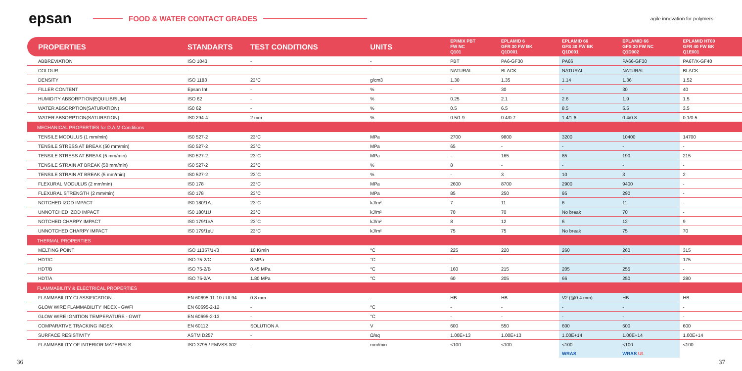epsan FOOD & WATER CONTACT GRADES agile innovation for polymers
| PROPERTIES | STANDARTS | TEST CONDITIONS | UNITS | EPIMIX PBT FW NC Q101 | EPLAMID 6 GFR 30 FW BK Q1D001 | EPLAMID 66 GFS 30 FW BK Q1D001 | EPLAMID 66 GFS 30 FW NC Q1D002 | EPLAMID HT00 GFR 40 FW BK Q1E001 |
| --- | --- | --- | --- | --- | --- | --- | --- | --- |
| ABBREVIATION | ISO 1043 | - | - | PBT | PA6-GF30 | PA66 | PA66-GF30 | PA6T/X-GF40 |
| COLOUR | - | - | - | NATURAL | BLACK | NATURAL | NATURAL | BLACK |
| DENSITY | ISO 1183 | 23°C | g/cm3 | 1.30 | 1.35 | 1.14 | 1.36 | 1.52 |
| FILLER CONTENT | Epsan Int. | - | % | - | 30 | - | 30 | 40 |
| HUMIDITY ABSORPTION(EQUILIBRIUM) | ISO 62 | - | % | 0.25 | 2.1 | 2.6 | 1.9 | 1.5 |
| WATER ABSORPTION(SATURATION) | IS0 62 | - | % | 0.5 | 6.5 | 8.5 | 5.5 | 3.5 |
| WATER ABSORPTION(SATURATION) | IS0 294-4 | 2 mm | % | 0.5/1.9 | 0.4/0.7 | 1.4/1.6 | 0.4/0.8 | 0.1/0.5 |
| MECHANICAL PROPERTIES for D.A.M Conditions | | | | | | | | |
| TENSILE MODULUS (1 mm/min) | IS0 527-2 | 23°C | MPa | 2700 | 9800 | 3200 | 10400 | 14700 |
| TENSILE STRESS AT BREAK (50 mm/min) | IS0 527-2 | 23°C | MPa | 65 | - | - | - | - |
| TENSILE STRESS AT BREAK (5 mm/min) | IS0 527-2 | 23°C | MPa | - | 165 | 85 | 190 | 215 |
| TENSILE STRAIN AT BREAK (50 mm/min) | IS0 527-2 | 23°C | % | 8 | - | - | - | - |
| TENSILE STRAIN AT BREAK (5 mm/min) | IS0 527-2 | 23°C | % | - | 3 | 10 | 3 | 2 |
| FLEXURAL MODULUS (2 mm/min) | IS0 178 | 23°C | MPa | 2600 | 8700 | 2900 | 9400 | - |
| FLEXURAL STRENGTH (2 mm/min) | IS0 178 | 23°C | MPa | 85 | 250 | 95 | 290 | - |
| NOTCHED IZOD IMPACT | IS0 180/1A | 23°C | kJ/m² | 7 | 11 | 6 | 11 | - |
| UNNOTCHED IZOD IMPACT | IS0 180/1U | 23°C | kJ/m² | 70 | 70 | No break | 70 | - |
| NOTCHED CHARPY IMPACT | IS0 179/1eA | 23°C | kJ/m² | 8 | 12 | 6 | 12 | 9 |
| UNNOTCHED CHARPY IMPACT | IS0 179/1eU | 23°C | kJ/m² | 75 | 75 | No break | 75 | 70 |
| THERMAL PROPERTIES | | | | | | | | |
| MELTING POINT | ISO 11357/1-/3 | 10 K/min | °C | 225 | 220 | 260 | 260 | 315 |
| HDT/C | ISO 75-2/C | 8 MPa | °C | - | - | - | - | 175 |
| HDT/B | ISO 75-2/B | 0.45 MPa | °C | 160 | 215 | 205 | 255 | - |
| HDT/A | ISO 75-2/A | 1.80 MPa | °C | 60 | 205 | 66 | 250 | 280 |
| FLAMMABILITY & ELECTRICAL PROPERTIES | | | | | | | | |
| FLAMMABILITY CLASSIFICATION | EN 60695-11-10 / UL94 | 0.8 mm | - | HB | HB | V2 (@0.4 mm) | HB | HB |
| GLOW WIRE FLAMMABILITY INDEX - GWFI | EN 60695-2-12 | - | °C | - | - | - | - | - |
| GLOW WIRE IGNITION TEMPERATURE - GWIT | EN 60695-2-13 | - | °C | - | - | - | - | - |
| COMPARATIVE TRACKING INDEX | EN 60112 | SOLUTION A | V | 600 | 550 | 600 | 500 | 600 |
| SURFACE RESISTIVITY | ASTM D257 | - | Ω/sq | 1.00E+13 | 1.00E+13 | 1.00E+14 | 1.00E+14 | 1.00E+14 |
| FLAMMABILITY OF INTERIOR MATERIALS | ISO 3795 / FMVSS 302 | - | mm/min | <100 | <100 | <100 | <100 | <100 |
| | | | | | | WRAS | WRAS UL | |
36 37